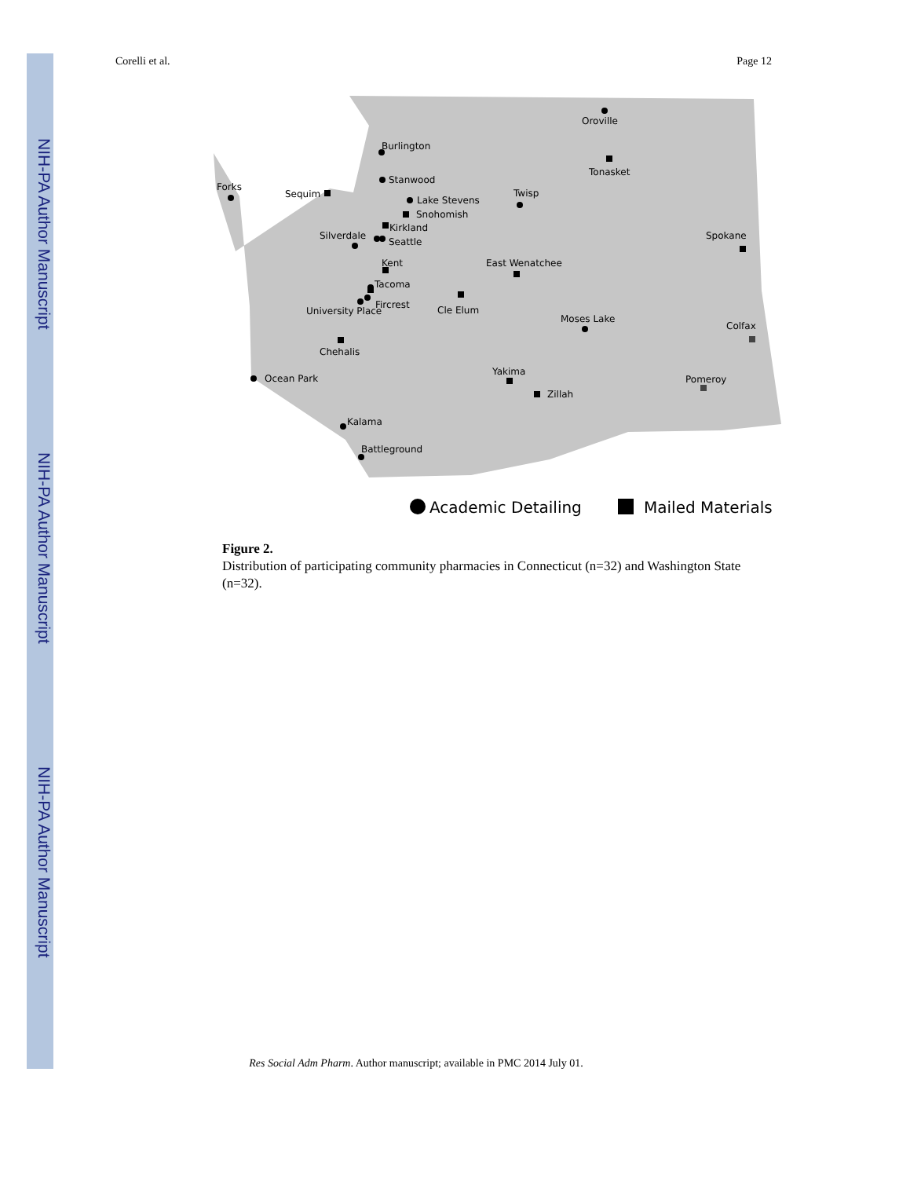NIH-PA Author Manuscript
NIH-PA Author Manuscript
NIH-PA Author Manuscript
Corelli et al. Page 12
Oroville
Burlington
Tonasket
Stanwood
Forks
Sequim
Lake Stevens
Twisp
Snohomish
Kirkland
Silverdale
Seattle
Spokane
Kent
East Wenatchee
Tacoma
Cle Elum
Fircrest
University Place
Moses Lake
Colfax
Chehalis
Ocean Park
Yakima
Pomeroy
Zillah
Kalama
Battleground
Academic Detailing
Mailed Materials
Figure 2.
Distribution of participating community pharmacies in Connecticut (n=32) and Washington State (n=32).
Res Social Adm Pharm. Author manuscript; available in PMC 2014 July 01.